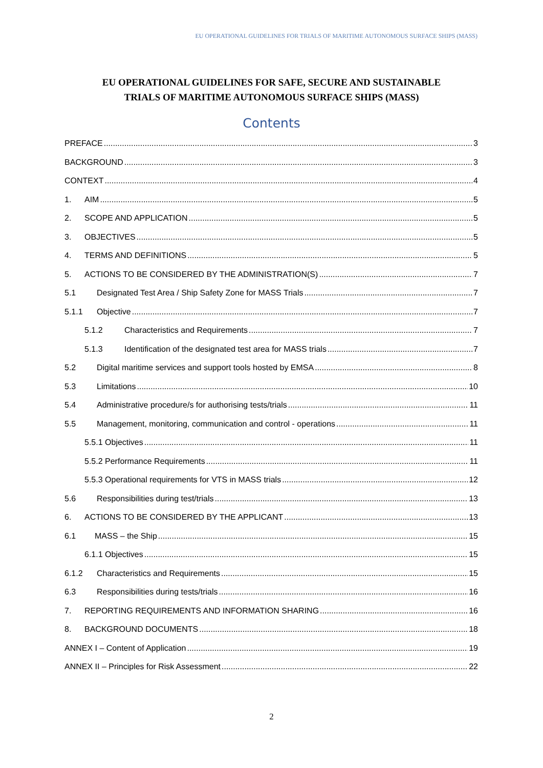EU OPERATIONAL GUIDELINES FOR TRIALS OF MARITIME AUTONOMOUS SURFACE SHIPS (MASS)
EU OPERATIONAL GUIDELINES FOR SAFE, SECURE AND SUSTAINABLE
TRIALS OF MARITIME AUTONOMOUS SURFACE SHIPS (MASS)
Contents
PREFACE 3
BACKGROUND 3
CONTEXT 4
1. AIM 5
2. SCOPE AND APPLICATION 5
3. OBJECTIVES 5
4. TERMS AND DEFINITIONS 5
5. ACTIONS TO BE CONSIDERED BY THE ADMINISTRATION(S) 7
5.1 Designated Test Area / Ship Safety Zone for MASS Trials 7
5.1.1 Objective 7
5.1.2 Characteristics and Requirements 7
5.1.3 Identification of the designated test area for MASS trials 7
5.2 Digital maritime services and support tools hosted by EMSA 8
5.3 Limitations 10
5.4 Administrative procedure/s for authorising tests/trials 11
5.5 Management, monitoring, communication and control - operations 11
5.5.1 Objectives 11
5.5.2 Performance Requirements 11
5.5.3 Operational requirements for VTS in MASS trials 12
5.6 Responsibilities during test/trials 13
6. ACTIONS TO BE CONSIDERED BY THE APPLICANT 13
6.1 MASS – the Ship 15
6.1.1 Objectives 15
6.1.2 Characteristics and Requirements 15
6.3 Responsibilities during tests/trials 16
7. REPORTING REQUIREMENTS AND INFORMATION SHARING 16
8. BACKGROUND DOCUMENTS 18
ANNEX I – Content of Application 19
ANNEX II – Principles for Risk Assessment 22
2